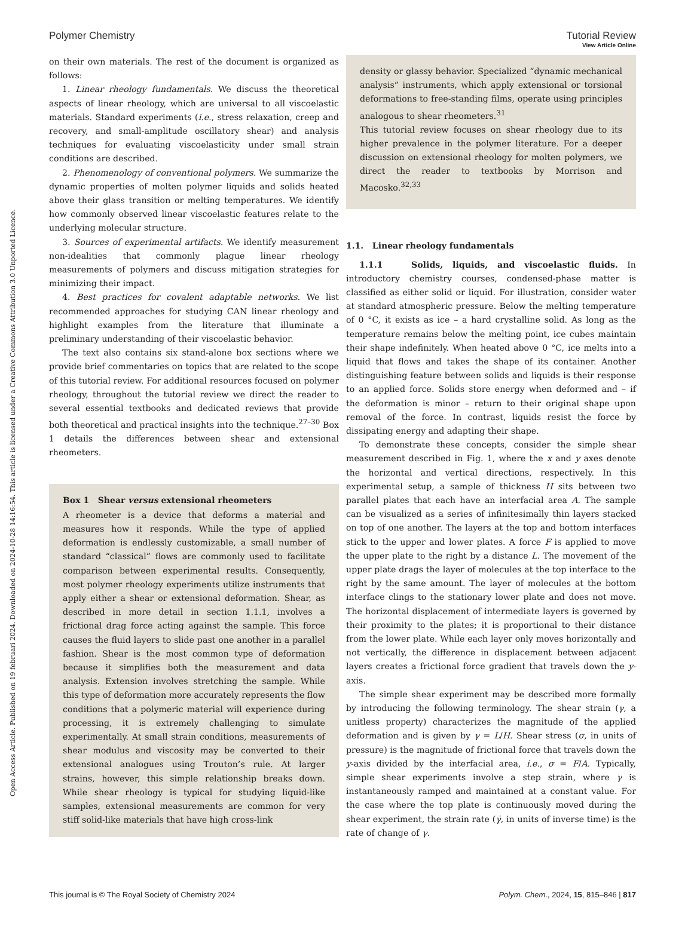View Article Online
Polymer Chemistry Tutorial Review
Open Access Article. Published on 19 februari 2024. Downloaded on 2024-10-28 14:16:54. This article is licensed under a Creative Commons Attribution 3.0 Unported Licence.
on their own materials. The rest of the document is organized as follows:
1. Linear rheology fundamentals. We discuss the theoretical aspects of linear rheology, which are universal to all viscoelastic materials. Standard experiments (i.e., stress relaxation, creep and recovery, and small-amplitude oscillatory shear) and analysis techniques for evaluating viscoelasticity under small strain conditions are described.
2. Phenomenology of conventional polymers. We summarize the dynamic properties of molten polymer liquids and solids heated above their glass transition or melting temperatures. We identify how commonly observed linear viscoelastic features relate to the underlying molecular structure.
3. Sources of experimental artifacts. We identify measurement non-idealities that commonly plague linear rheology measurements of polymers and discuss mitigation strategies for minimizing their impact.
4. Best practices for covalent adaptable networks. We list recommended approaches for studying CAN linear rheology and highlight examples from the literature that illuminate a preliminary understanding of their viscoelastic behavior.
The text also contains six stand-alone box sections where we provide brief commentaries on topics that are related to the scope of this tutorial review. For additional resources focused on polymer rheology, throughout the tutorial review we direct the reader to several essential textbooks and dedicated reviews that provide both theoretical and practical insights into the technique.<sup>27–30</sup> Box 1 details the differences between shear and extensional rheometers.
Box 1 Shear versus extensional rheometers
A rheometer is a device that deforms a material and measures how it responds. While the type of applied deformation is endlessly customizable, a small number of standard “classical” flows are commonly used to facilitate comparison between experimental results. Consequently, most polymer rheology experiments utilize instruments that apply either a shear or extensional deformation. Shear, as described in more detail in section 1.1.1, involves a frictional drag force acting against the sample. This force causes the fluid layers to slide past one another in a parallel fashion. Shear is the most common type of deformation because it simplifies both the measurement and data analysis. Extension involves stretching the sample. While this type of deformation more accurately represents the flow conditions that a polymeric material will experience during processing, it is extremely challenging to simulate experimentally. At small strain conditions, measurements of shear modulus and viscosity may be converted to their extensional analogues using Trouton’s rule. At larger strains, however, this simple relationship breaks down. While shear rheology is typical for studying liquid-like samples, extensional measurements are common for very stiff solid-like materials that have high cross-link
density or glassy behavior. Specialized “dynamic mechanical analysis” instruments, which apply extensional or torsional deformations to free-standing films, operate using principles analogous to shear rheometers.<sup>31</sup>
This tutorial review focuses on shear rheology due to its higher prevalence in the polymer literature. For a deeper discussion on extensional rheology for molten polymers, we direct the reader to textbooks by Morrison and Macosko.<sup>32,33</sup>
1.1. Linear rheology fundamentals
1.1.1 Solids, liquids, and viscoelastic fluids. In introductory chemistry courses, condensed-phase matter is classified as either solid or liquid. For illustration, consider water at standard atmospheric pressure. Below the melting temperature of 0 °C, it exists as ice – a hard crystalline solid. As long as the temperature remains below the melting point, ice cubes maintain their shape indefinitely. When heated above 0 °C, ice melts into a liquid that flows and takes the shape of its container. Another distinguishing feature between solids and liquids is their response to an applied force. Solids store energy when deformed and – if the deformation is minor – return to their original shape upon removal of the force. In contrast, liquids resist the force by dissipating energy and adapting their shape.
To demonstrate these concepts, consider the simple shear measurement described in Fig. 1, where the x and y axes denote the horizontal and vertical directions, respectively. In this experimental setup, a sample of thickness H sits between two parallel plates that each have an interfacial area A. The sample can be visualized as a series of infinitesimally thin layers stacked on top of one another. The layers at the top and bottom interfaces stick to the upper and lower plates. A force F is applied to move the upper plate to the right by a distance L. The movement of the upper plate drags the layer of molecules at the top interface to the right by the same amount. The layer of molecules at the bottom interface clings to the stationary lower plate and does not move. The horizontal displacement of intermediate layers is governed by their proximity to the plates; it is proportional to their distance from the lower plate. While each layer only moves horizontally and not vertically, the difference in displacement between adjacent layers creates a frictional force gradient that travels down the y-axis.
The simple shear experiment may be described more formally by introducing the following terminology. The shear strain (γ, a unitless property) characterizes the magnitude of the applied deformation and is given by γ = L/H. Shear stress (σ, in units of pressure) is the magnitude of frictional force that travels down the y-axis divided by the interfacial area, i.e., σ = F/A. Typically, simple shear experiments involve a step strain, where γ is instantaneously ramped and maintained at a constant value. For the case where the top plate is continuously moved during the shear experiment, the strain rate (γ̇, in units of inverse time) is the rate of change of γ.
This journal is © The Royal Society of Chemistry 2024 Polym. Chem., 2024, 15, 815–846 | 817